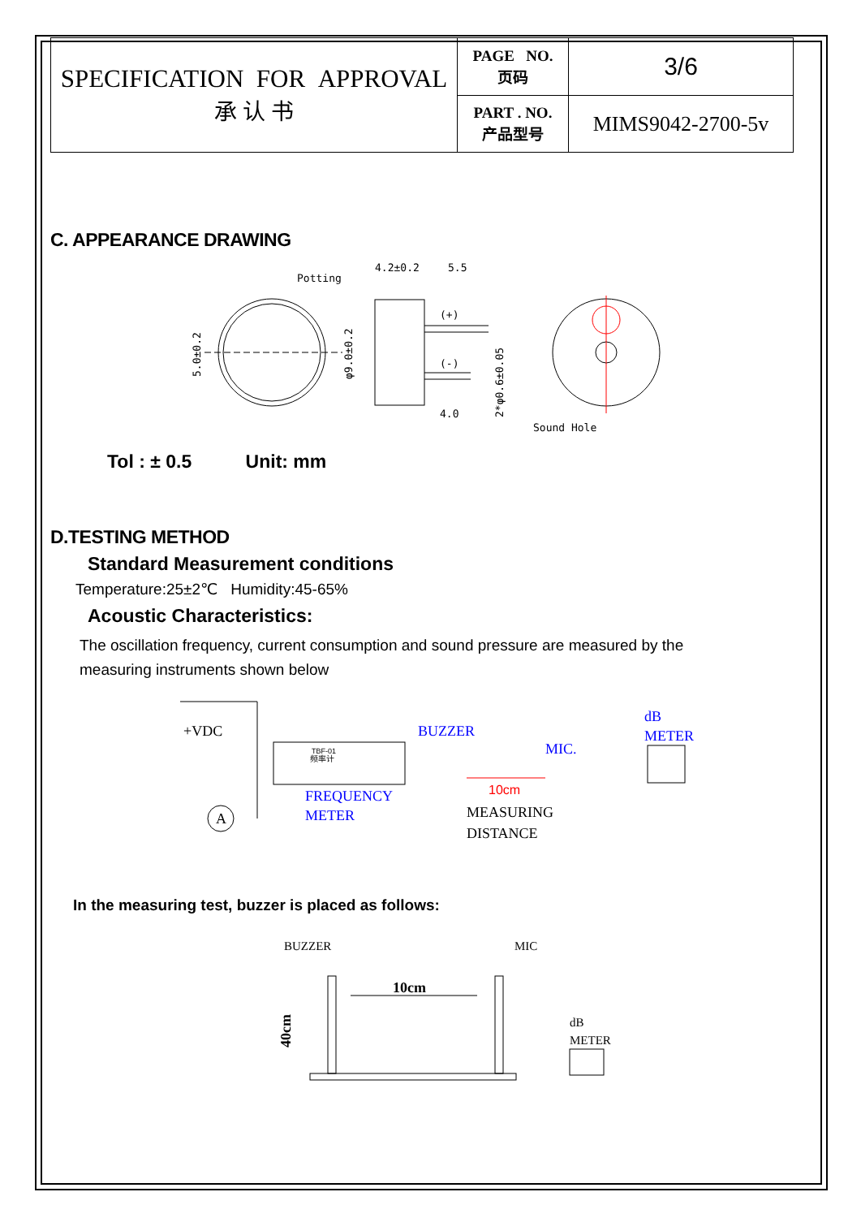| SPECIFICATION FOR APPROVAL 承 认 书 | PAGE NO. 页码 | 3/6 |
| | PART . NO. 产品型号 | MIMS9042-2700-5v |
C. APPEARANCE DRAWING
Potting
4.2±0.2
5.5
(+)
(-)
4.0
Sound Hole
5.0±0.2
φ9.0±0.2
2*φ0.6±0.05
Tol : ± 0.5 Unit: mm
D.TESTING METHOD
Standard Measurement conditions
Temperature:25±2℃ Humidity:45-65%
Acoustic Characteristics:
The oscillation frequency, current consumption and sound pressure are measured by the
measuring instruments shown below
+VDC
A
TBF-01
频率计
FREQUENCY
METER
BUZZER
MIC.
dB
METER
10cm
MEASURING
DISTANCE
In the measuring test, buzzer is placed as follows:
BUZZER
MIC
10cm
dB
METER
40cm